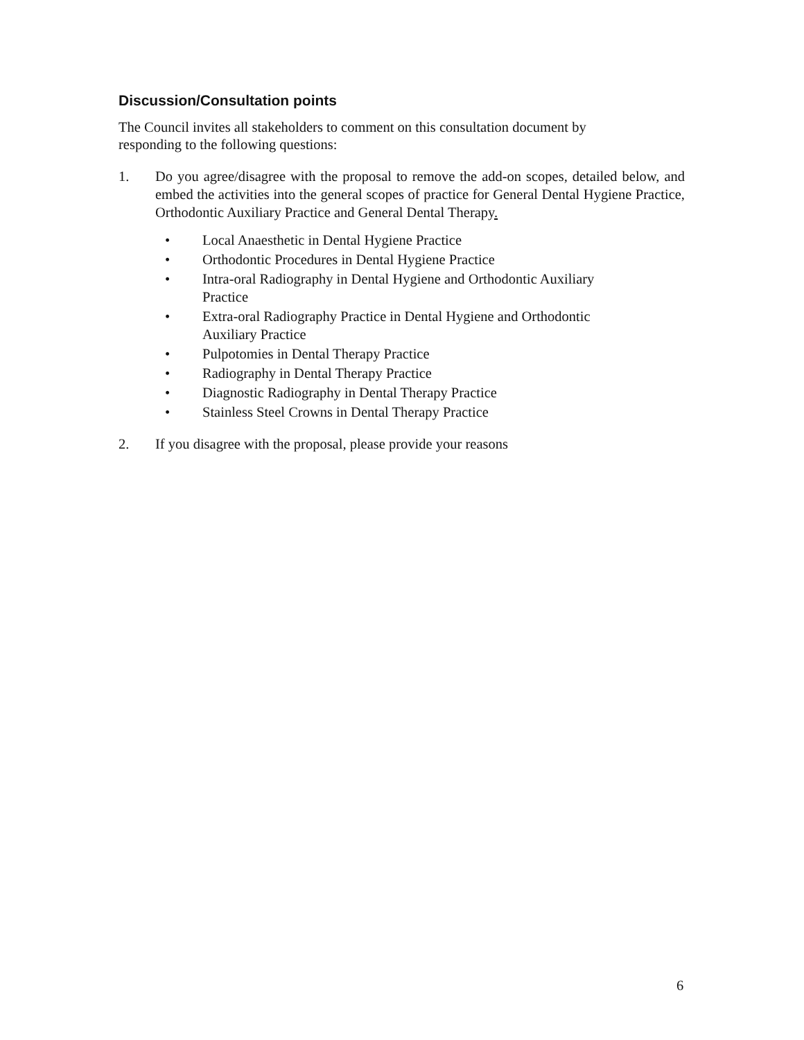Discussion/Consultation points
The Council invites all stakeholders to comment on this consultation document by
responding to the following questions:
1. Do you agree/disagree with the proposal to remove the add-on scopes, detailed below, and embed the activities into the general scopes of practice for General Dental Hygiene Practice, Orthodontic Auxiliary Practice and General Dental Therapy.
• Local Anaesthetic in Dental Hygiene Practice
• Orthodontic Procedures in Dental Hygiene Practice
• Intra-oral Radiography in Dental Hygiene and Orthodontic Auxiliary
Practice
• Extra-oral Radiography Practice in Dental Hygiene and Orthodontic
Auxiliary Practice
• Pulpotomies in Dental Therapy Practice
• Radiography in Dental Therapy Practice
• Diagnostic Radiography in Dental Therapy Practice
• Stainless Steel Crowns in Dental Therapy Practice
2. If you disagree with the proposal, please provide your reasons
6